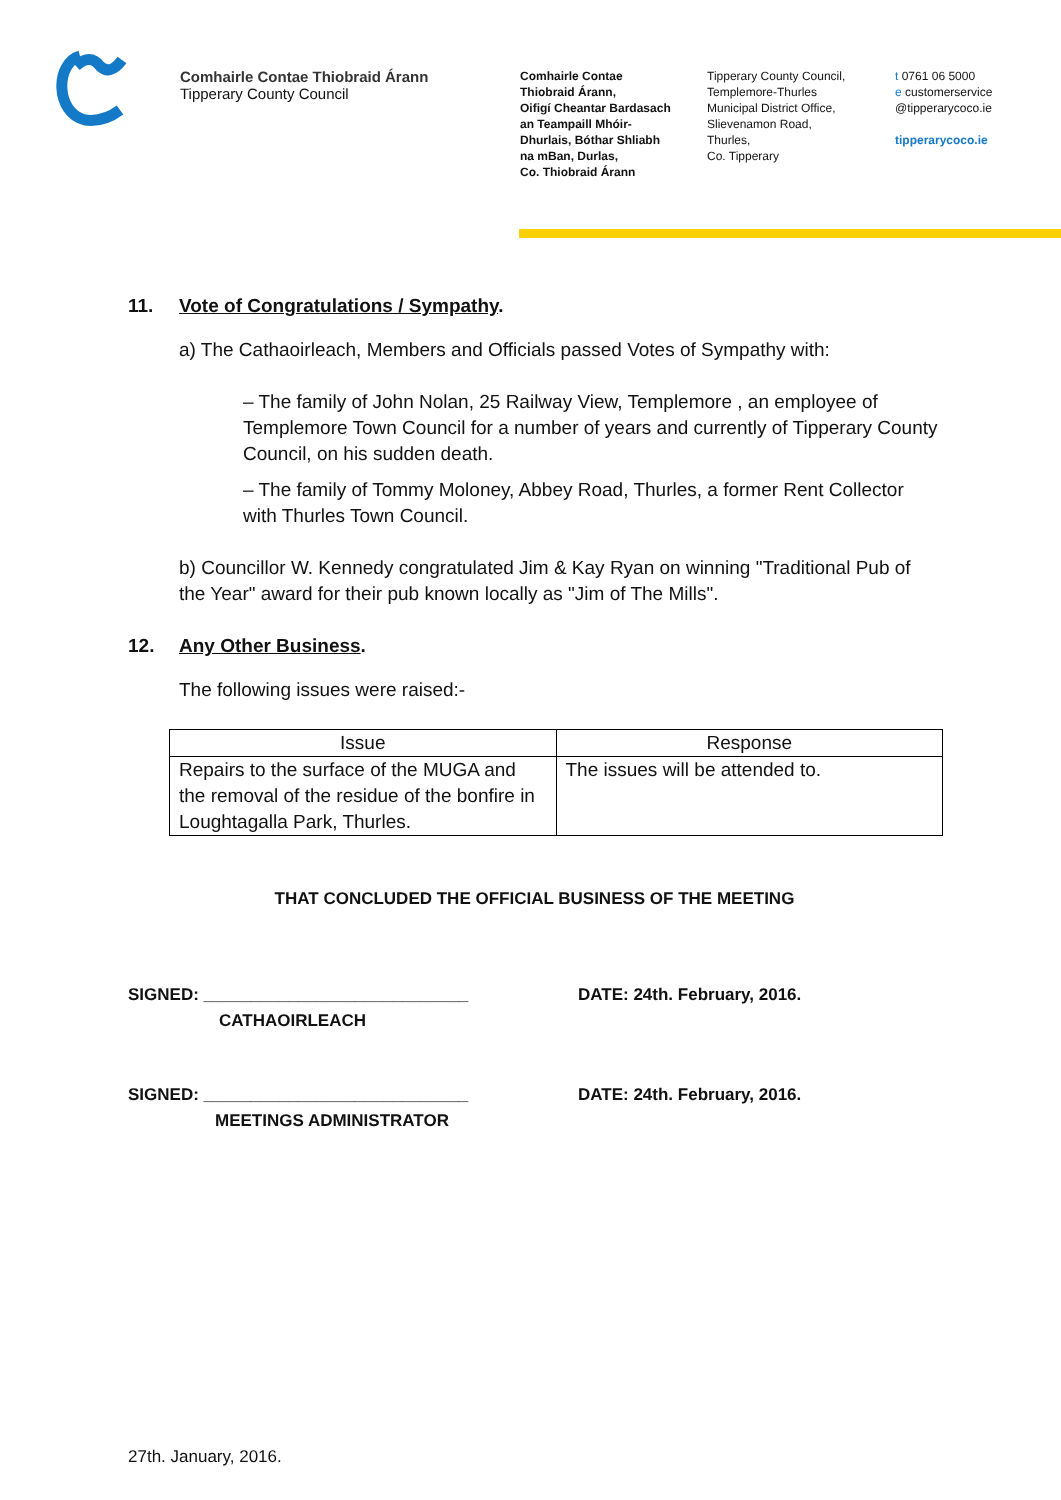Comhairle Contae Thiobraid Árann
Tipperary County Council
Comhairle Contae
Thiobraid Árann,
Oifigí Cheantar Bardasach
an Teampaill Mhóir-
Dhurlais, Bóthar Shliabh
na mBan, Durlas,
Co. Thiobraid Árann
Tipperary County Council,
Templemore-Thurles
Municipal District Office,
Slievenamon Road,
Thurles,
Co. Tipperary
t 0761 06 5000
e customerservice
@tipperarycoco.ie
tipperarycoco.ie
11. Vote of Congratulations / Sympathy.
a) The Cathaoirleach, Members and Officials passed Votes of Sympathy with:
– The family of John Nolan, 25 Railway View, Templemore , an employee of Templemore Town Council for a number of years and currently of Tipperary County Council, on his sudden death.
– The family of Tommy Moloney, Abbey Road, Thurles, a former Rent Collector with Thurles Town Council.
b) Councillor W. Kennedy congratulated Jim & Kay Ryan on winning "Traditional Pub of the Year" award for their pub known locally as "Jim of The Mills".
12. Any Other Business.
The following issues were raised:-
| Issue | Response |
| --- | --- |
| Repairs to the surface of the MUGA and the removal of the residue of the bonfire in Loughtagalla Park, Thurles. | The issues will be attended to. |
THAT CONCLUDED THE OFFICIAL BUSINESS OF THE MEETING
SIGNED: ____________________________
CATHAOIRLEACH
DATE: 24th. February, 2016.
SIGNED: ____________________________
MEETINGS ADMINISTRATOR
DATE: 24th. February, 2016.
27th. January, 2016.